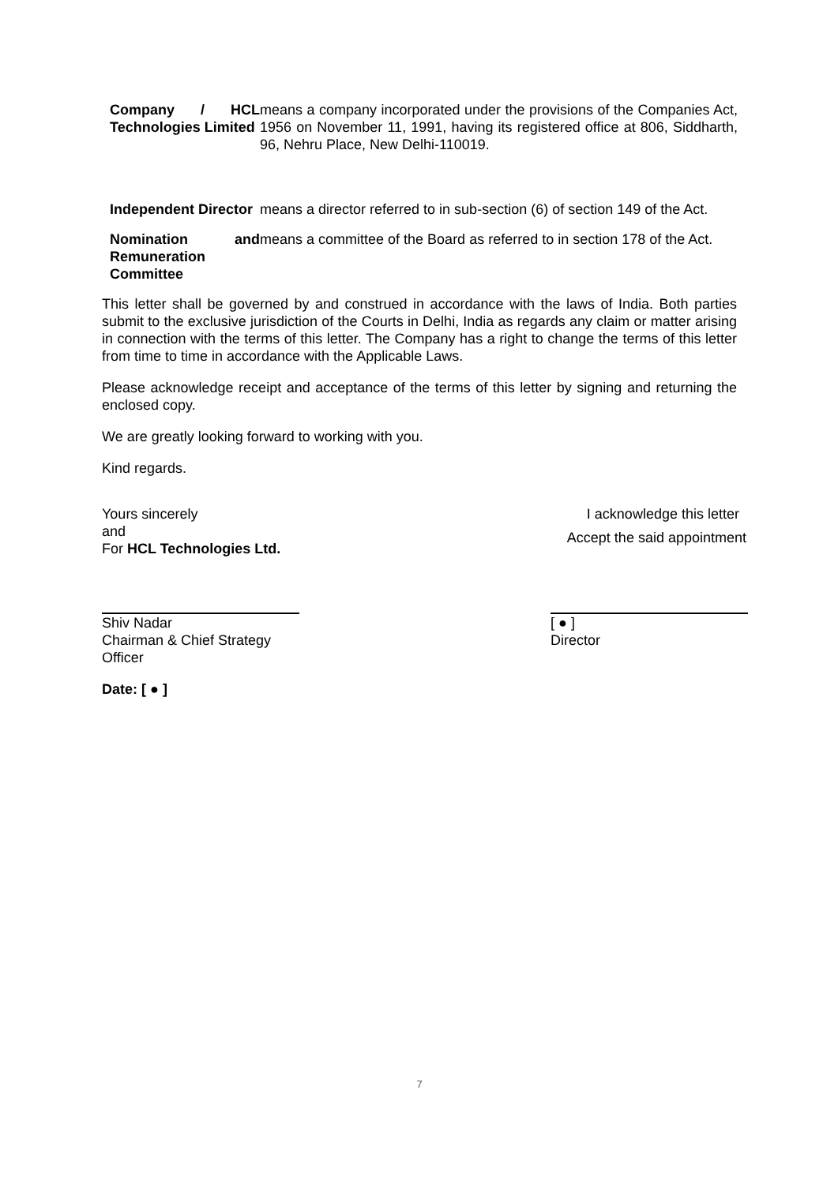| Company / HCL Technologies Limited | means a company incorporated under the provisions of the Companies Act, 1956 on November 11, 1991, having its registered office at 806, Siddharth, 96, Nehru Place, New Delhi-110019. |
| Independent Director | means a director referred to in sub-section (6) of section 149 of the Act. |
| Nomination and Remuneration Committee | means a committee of the Board as referred to in section 178 of the Act. |
This letter shall be governed by and construed in accordance with the laws of India. Both parties submit to the exclusive jurisdiction of the Courts in Delhi, India as regards any claim or matter arising in connection with the terms of this letter. The Company has a right to change the terms of this letter from time to time in accordance with the Applicable Laws.
Please acknowledge receipt and acceptance of the terms of this letter by signing and returning the enclosed copy.
We are greatly looking forward to working with you.
Kind regards.
Yours sincerely
and
For HCL Technologies Ltd.
I acknowledge this letter
Accept the said appointment
Shiv Nadar
Chairman & Chief Strategy Officer
[ ● ]
Director
Date: [ ● ]
7